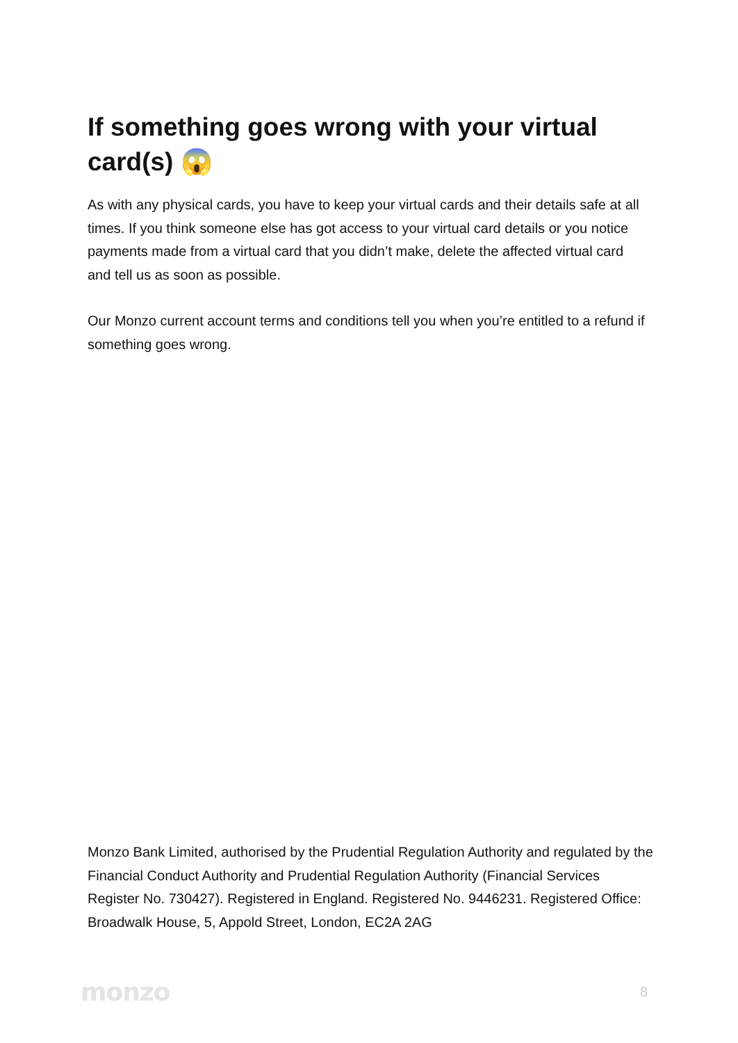If something goes wrong with your virtual card(s) 😱
As with any physical cards, you have to keep your virtual cards and their details safe at all times. If you think someone else has got access to your virtual card details or you notice payments made from a virtual card that you didn’t make, delete the affected virtual card and tell us as soon as possible.
Our Monzo current account terms and conditions tell you when you’re entitled to a refund if something goes wrong.
Monzo Bank Limited, authorised by the Prudential Regulation Authority and regulated by the Financial Conduct Authority and Prudential Regulation Authority (Financial Services Register No. 730427). Registered in England. Registered No. 9446231. Registered Office: Broadwalk House, 5, Appold Street, London, EC2A 2AG
monzo 8